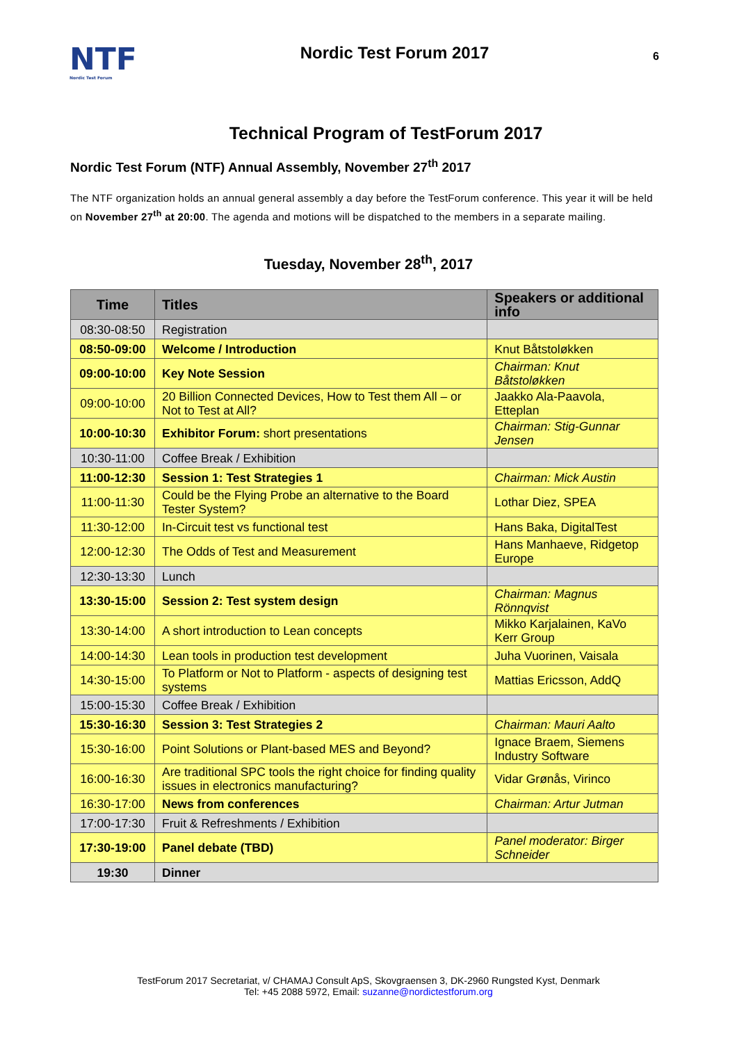NTF
Nordic Test Forum
Nordic Test Forum 2017
6
Technical Program of TestForum 2017
Nordic Test Forum (NTF) Annual Assembly, November 27<sup>th</sup> 2017
The NTF organization holds an annual general assembly a day before the TestForum conference. This year it will be held on November 27<sup>th</sup> at 20:00. The agenda and motions will be dispatched to the members in a separate mailing.
Tuesday, November 28<sup>th</sup>, 2017
| Time | Titles | Speakers or additional info |
| --- | --- | --- |
| 08:30-08:50 | Registration | |
| 08:50-09:00 | Welcome / Introduction | Knut Båtstoløkken |
| 09:00-10:00 | Key Note Session | Chairman: Knut Båtstoløkken |
| 09:00-10:00 | 20 Billion Connected Devices, How to Test them All – or Not to Test at All? | Jaakko Ala-Paavola, Etteplan |
| 10:00-10:30 | Exhibitor Forum: short presentations | Chairman: Stig-Gunnar Jensen |
| 10:30-11:00 | Coffee Break / Exhibition | |
| 11:00-12:30 | Session 1: Test Strategies 1 | Chairman: Mick Austin |
| 11:00-11:30 | Could be the Flying Probe an alternative to the Board Tester System? | Lothar Diez, SPEA |
| 11:30-12:00 | In-Circuit test vs functional test | Hans Baka, DigitalTest |
| 12:00-12:30 | The Odds of Test and Measurement | Hans Manhaeve, Ridgetop Europe |
| 12:30-13:30 | Lunch | |
| 13:30-15:00 | Session 2: Test system design | Chairman: Magnus Rönnqvist |
| 13:30-14:00 | A short introduction to Lean concepts | Mikko Karjalainen, KaVo Kerr Group |
| 14:00-14:30 | Lean tools in production test development | Juha Vuorinen, Vaisala |
| 14:30-15:00 | To Platform or Not to Platform - aspects of designing test systems | Mattias Ericsson, AddQ |
| 15:00-15:30 | Coffee Break / Exhibition | |
| 15:30-16:30 | Session 3: Test Strategies 2 | Chairman: Mauri Aalto |
| 15:30-16:00 | Point Solutions or Plant-based MES and Beyond? | Ignace Braem, Siemens Industry Software |
| 16:00-16:30 | Are traditional SPC tools the right choice for finding quality issues in electronics manufacturing? | Vidar Grønås, Virinco |
| 16:30-17:00 | News from conferences | Chairman: Artur Jutman |
| 17:00-17:30 | Fruit & Refreshments / Exhibition | |
| 17:30-19:00 | Panel debate (TBD) | Panel moderator: Birger Schneider |
| 19:30 | Dinner | |
TestForum 2017 Secretariat, v/ CHAMAJ Consult ApS, Skovgraensen 3, DK-2960 Rungsted Kyst, Denmark
Tel: +45 2088 5972, Email: suzanne@nordictestforum.org